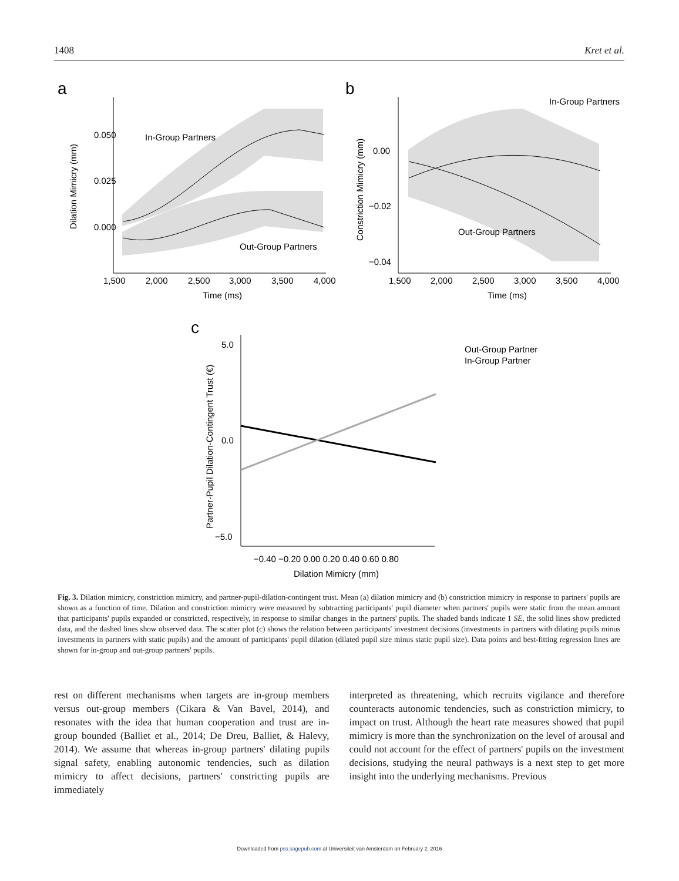1408 Kret et al.
a
b
c
0.050
0.025
0.000
1,500
2,000
2,500
3,000
3,500
4,000
Time (ms)
In-Group Partners
Out-Group Partners
Dilation Mimicry (mm)
0.00
−0.02
−0.04
1,500
2,000
2,500
3,000
3,500
4,000
Time (ms)
In-Group Partners
Out-Group Partners
Constriction Mimicry (mm)
5.0
0.0
−5.0
−0.40 −0.20 0.00 0.20 0.40 0.60 0.80
Dilation Mimicry (mm)
Out-Group Partner
In-Group Partner
Partner-Pupil Dilation-Contingent Trust (€)
Fig. 3. Dilation mimicry, constriction mimicry, and partner-pupil-dilation-contingent trust. Mean (a) dilation mimicry and (b) constriction mimicry in response to partners' pupils are shown as a function of time. Dilation and constriction mimicry were measured by subtracting participants' pupil diameter when partners' pupils were static from the mean amount that participants' pupils expanded or constricted, respectively, in response to similar changes in the partners' pupils. The shaded bands indicate 1 SE, the solid lines show predicted data, and the dashed lines show observed data. The scatter plot (c) shows the relation between participants' investment decisions (investments in partners with dilating pupils minus investments in partners with static pupils) and the amount of participants' pupil dilation (dilated pupil size minus static pupil size). Data points and best-fitting regression lines are shown for in-group and out-group partners' pupils.
rest on different mechanisms when targets are in-group members versus out-group members (Cikara & Van Bavel, 2014), and resonates with the idea that human cooperation and trust are in-group bounded (Balliet et al., 2014; De Dreu, Balliet, & Halevy, 2014). We assume that whereas in-group partners' dilating pupils signal safety, enabling autonomic tendencies, such as dilation mimicry to affect decisions, partners' constricting pupils are immediately
interpreted as threatening, which recruits vigilance and therefore counteracts autonomic tendencies, such as constriction mimicry, to impact on trust. Although the heart rate measures showed that pupil mimicry is more than the synchronization on the level of arousal and could not account for the effect of partners' pupils on the investment decisions, studying the neural pathways is a next step to get more insight into the underlying mechanisms. Previous
Downloaded from pss.sagepub.com at Universiteit van Amsterdam on February 2, 2016